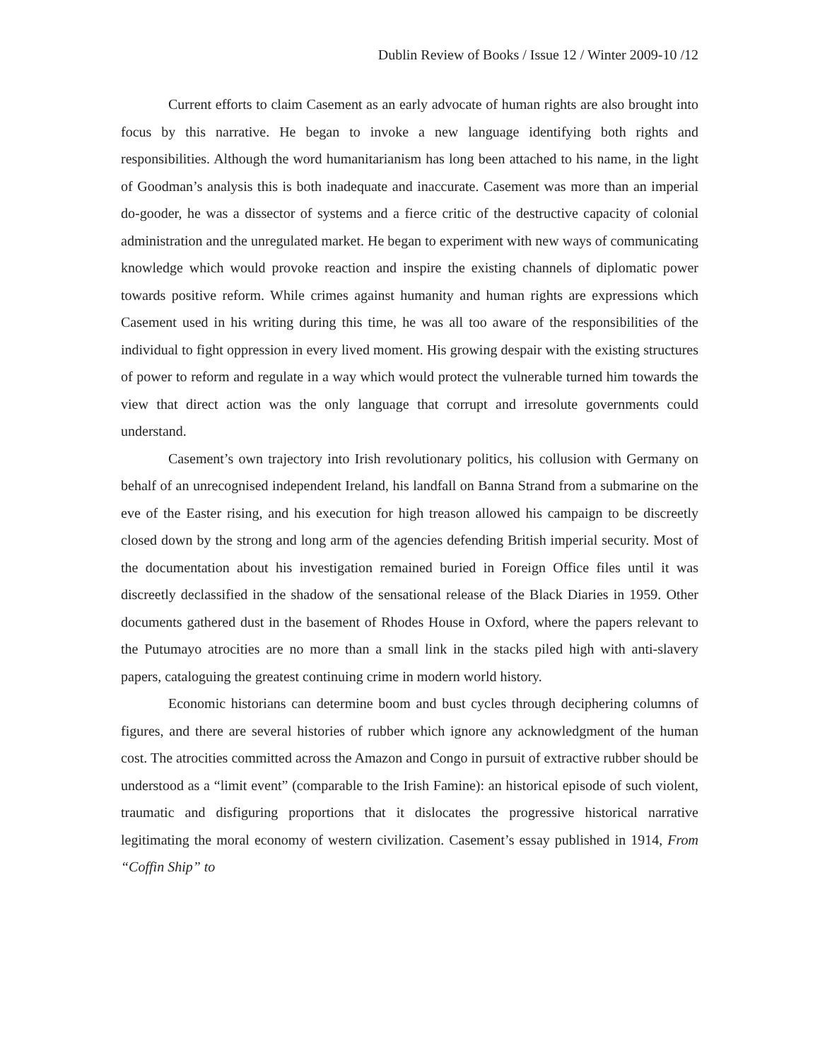Dublin Review of Books / Issue 12 / Winter 2009-10 /12
Current efforts to claim Casement as an early advocate of human rights are also brought into focus by this narrative. He began to invoke a new language identifying both rights and responsibilities. Although the word humanitarianism has long been attached to his name, in the light of Goodman’s analysis this is both inadequate and inaccurate. Casement was more than an imperial do-gooder, he was a dissector of systems and a fierce critic of the destructive capacity of colonial administration and the unregulated market. He began to experiment with new ways of communicating knowledge which would provoke reaction and inspire the existing channels of diplomatic power towards positive reform. While crimes against humanity and human rights are expressions which Casement used in his writing during this time, he was all too aware of the responsibilities of the individual to fight oppression in every lived moment. His growing despair with the existing structures of power to reform and regulate in a way which would protect the vulnerable turned him towards the view that direct action was the only language that corrupt and irresolute governments could understand.
Casement’s own trajectory into Irish revolutionary politics, his collusion with Germany on behalf of an unrecognised independent Ireland, his landfall on Banna Strand from a submarine on the eve of the Easter rising, and his execution for high treason allowed his campaign to be discreetly closed down by the strong and long arm of the agencies defending British imperial security. Most of the documentation about his investigation remained buried in Foreign Office files until it was discreetly declassified in the shadow of the sensational release of the Black Diaries in 1959. Other documents gathered dust in the basement of Rhodes House in Oxford, where the papers relevant to the Putumayo atrocities are no more than a small link in the stacks piled high with anti-slavery papers, cataloguing the greatest continuing crime in modern world history.
Economic historians can determine boom and bust cycles through deciphering columns of figures, and there are several histories of rubber which ignore any acknowledgment of the human cost. The atrocities committed across the Amazon and Congo in pursuit of extractive rubber should be understood as a “limit event” (comparable to the Irish Famine): an historical episode of such violent, traumatic and disfiguring proportions that it dislocates the progressive historical narrative legitimating the moral economy of western civilization. Casement’s essay published in 1914, From “Coffin Ship” to